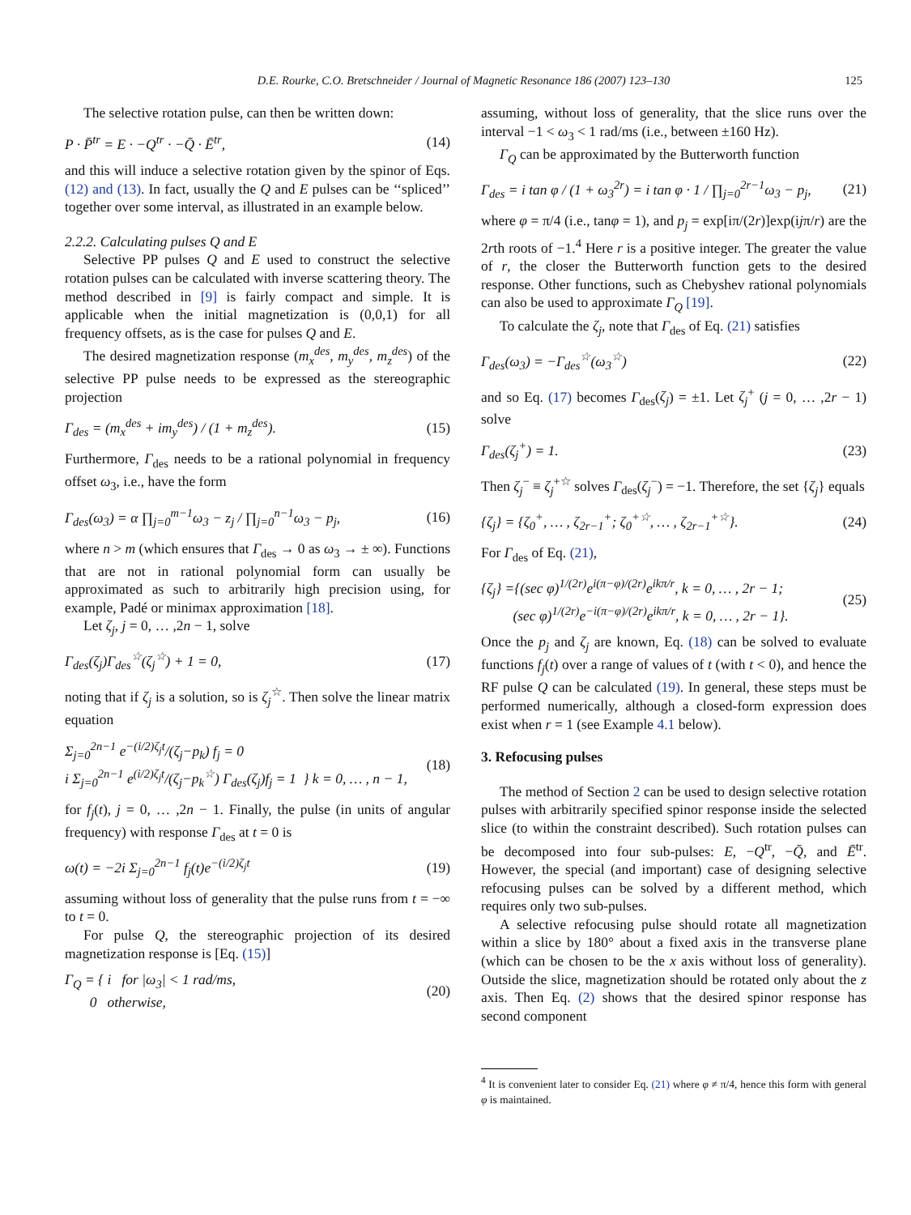D.E. Rourke, C.O. Bretschneider / Journal of Magnetic Resonance 186 (2007) 123–130 125
The selective rotation pulse, can then be written down:
P · P̄<sup>tr</sup> = E · −Q<sup>tr</sup> · −Q̄ · Ē<sup>tr</sup>, (14)
and this will induce a selective rotation given by the spinor of Eqs. (12) and (13). In fact, usually the Q and E pulses can be ‘‘spliced’’ together over some interval, as illustrated in an example below.
2.2.2. Calculating pulses Q and E
Selective PP pulses Q and E used to construct the selective rotation pulses can be calculated with inverse scattering theory. The method described in [9] is fairly compact and simple. It is applicable when the initial magnetization is (0,0,1) for all frequency offsets, as is the case for pulses Q and E.
The desired magnetization response (m<sub>x</sub><sup>des</sup>, m<sub>y</sub><sup>des</sup>, m<sub>z</sub><sup>des</sup>) of the selective PP pulse needs to be expressed as the stereographic projection
Γ<sub>des</sub> = (m<sub>x</sub><sup>des</sup> + im<sub>y</sub><sup>des</sup>) / (1 + m<sub>z</sub><sup>des</sup>). (15)
Furthermore, Γ<sub>des</sub> needs to be a rational polynomial in frequency offset ω<sub>3</sub>, i.e., have the form
Γ<sub>des</sub>(ω<sub>3</sub>) = α ∏<sub>j=0</sub><sup>m−1</sup>ω<sub>3</sub> − z<sub>j</sub> / ∏<sub>j=0</sub><sup>n−1</sup>ω<sub>3</sub> − p<sub>j</sub>, (16)
where n > m (which ensures that Γ<sub>des</sub> → 0 as ω<sub>3</sub> → ± ∞). Functions that are not in rational polynomial form can usually be approximated as such to arbitrarily high precision using, for example, Padé or minimax approximation [18].
Let ζ<sub>j</sub>, j = 0, … ,2n − 1, solve
Γ<sub>des</sub>(ζ<sub>j</sub>)Γ<sub>des</sub><sup>☆</sup>(ζ<sub>j</sub><sup>☆</sup>) + 1 = 0, (17)
noting that if ζ<sub>j</sub> is a solution, so is ζ<sub>j</sub><sup>☆</sup>. Then solve the linear matrix equation
Σ<sub>j=0</sub><sup>2n−1</sup> e<sup>−(i/2)ζ<sub>j</sub>t</sup>/(ζ<sub>j</sub>−p<sub>k</sub>) f<sub>j</sub> = 0
i Σ<sub>j=0</sub><sup>2n−1</sup> e<sup>(i/2)ζ<sub>j</sub>t</sup>/(ζ<sub>j</sub>−p<sub>k</sub><sup>☆</sup>) Γ<sub>des</sub>(ζ<sub>j</sub>)f<sub>j</sub> = 1 } k = 0, … , n − 1, (18)
for f<sub>j</sub>(t), j = 0, … ,2n − 1. Finally, the pulse (in units of angular frequency) with response Γ<sub>des</sub> at t = 0 is
ω(t) = −2i Σ<sub>j=0</sub><sup>2n−1</sup> f<sub>j</sub>(t)e<sup>−(i/2)ζ<sub>j</sub>t</sup> (19)
assuming without loss of generality that the pulse runs from t = −∞ to t = 0.
For pulse Q, the stereographic projection of its desired magnetization response is [Eq. (15)]
Γ<sub>Q</sub> = { i for |ω<sub>3</sub>| < 1 rad/ms,
0 otherwise, (20)
assuming, without loss of generality, that the slice runs over the interval −1 < ω<sub>3</sub> < 1 rad/ms (i.e., between ±160 Hz).
Γ<sub>Q</sub> can be approximated by the Butterworth function
Γ<sub>des</sub> = i tan φ / (1 + ω<sub>3</sub><sup>2r</sup>) = i tan φ · 1 / ∏<sub>j=0</sub><sup>2r−1</sup>ω<sub>3</sub> − p<sub>j</sub>, (21)
where φ = π/4 (i.e., tanφ = 1), and p<sub>j</sub> = exp[iπ/(2r)]exp(ijπ/r) are the 2rth roots of −1.<sup>4</sup> Here r is a positive integer. The greater the value of r, the closer the Butterworth function gets to the desired response. Other functions, such as Chebyshev rational polynomials can also be used to approximate Γ<sub>Q</sub> [19].
To calculate the ζ<sub>j</sub>, note that Γ<sub>des</sub> of Eq. (21) satisfies
Γ<sub>des</sub>(ω<sub>3</sub>) = −Γ<sub>des</sub><sup>☆</sup>(ω<sub>3</sub><sup>☆</sup>) (22)
and so Eq. (17) becomes Γ<sub>des</sub>(ζ<sub>j</sub>) = ±1. Let ζ<sub>j</sub><sup>+</sup> (j = 0, … ,2r − 1) solve
Γ<sub>des</sub>(ζ<sub>j</sub><sup>+</sup>) = 1. (23)
Then ζ<sub>j</sub><sup>−</sup> ≡ ζ<sub>j</sub><sup>+☆</sup> solves Γ<sub>des</sub>(ζ<sub>j</sub><sup>−</sup>) = −1. Therefore, the set {ζ<sub>j</sub>} equals
{ζ<sub>j</sub>} = {ζ<sub>0</sub><sup>+</sup>, … , ζ<sub>2r−1</sub><sup>+</sup>; ζ<sub>0</sub><sup>+☆</sup>, … , ζ<sub>2r−1</sub><sup>+☆</sup>}. (24)
For Γ<sub>des</sub> of Eq. (21),
{ζ<sub>j</sub>} ={(sec φ)<sup>1/(2r)</sup>e<sup>i(π−φ)/(2r)</sup>e<sup>ikπ/r</sup>, k = 0, … , 2r − 1;
(sec φ)<sup>1/(2r)</sup>e<sup>−i(π−φ)/(2r)</sup>e<sup>ikπ/r</sup>, k = 0, … , 2r − 1}. (25)
Once the p<sub>j</sub> and ζ<sub>j</sub> are known, Eq. (18) can be solved to evaluate functions f<sub>j</sub>(t) over a range of values of t (with t < 0), and hence the RF pulse Q can be calculated (19). In general, these steps must be performed numerically, although a closed-form expression does exist when r = 1 (see Example 4.1 below).
3. Refocusing pulses
The method of Section 2 can be used to design selective rotation pulses with arbitrarily specified spinor response inside the selected slice (to within the constraint described). Such rotation pulses can be decomposed into four sub-pulses: E, −Q<sup>tr</sup>, −Q̄, and Ē<sup>tr</sup>. However, the special (and important) case of designing selective refocusing pulses can be solved by a different method, which requires only two sub-pulses.
A selective refocusing pulse should rotate all magnetization within a slice by 180° about a fixed axis in the transverse plane (which can be chosen to be the x axis without loss of generality). Outside the slice, magnetization should be rotated only about the z axis. Then Eq. (2) shows that the desired spinor response has second component
<sup>4</sup> It is convenient later to consider Eq. (21) where φ ≠ π/4, hence this form with general φ is maintained.